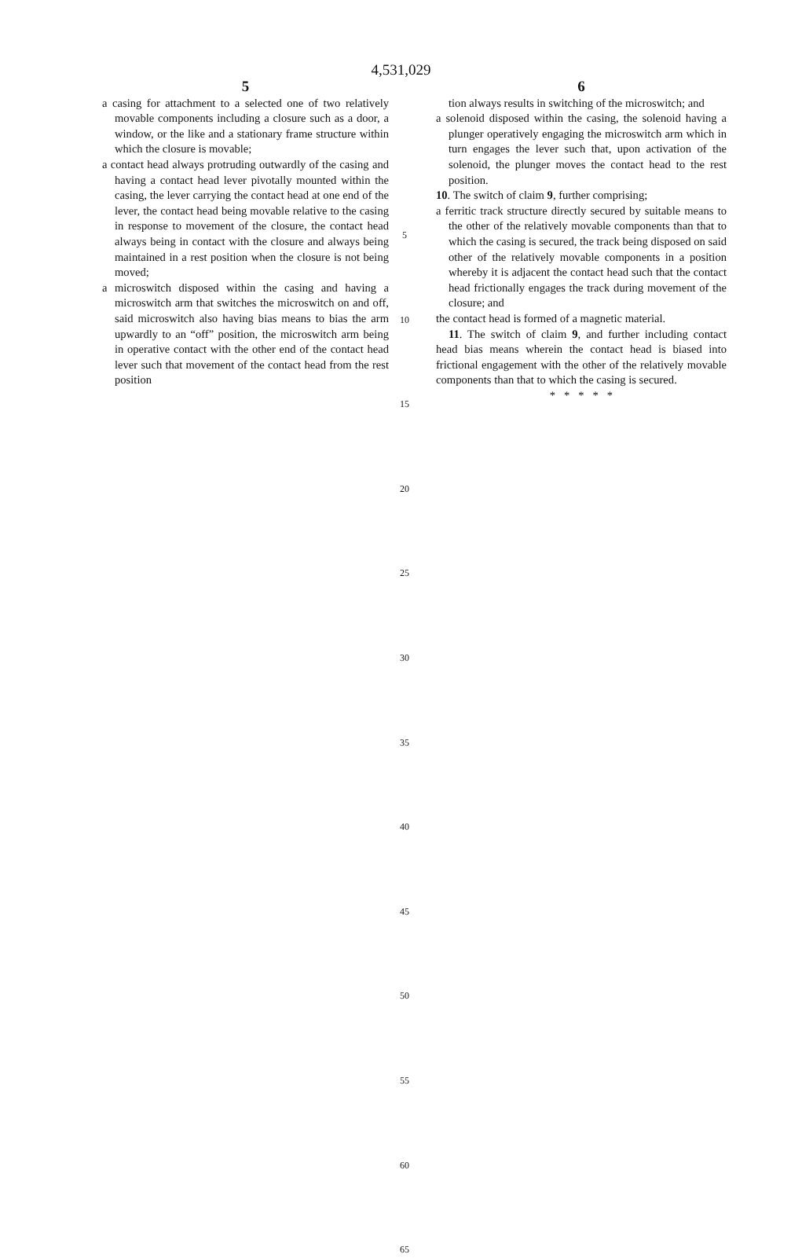4,531,029
5
a casing for attachment to a selected one of two relatively movable components including a closure such as a door, a window, or the like and a stationary frame structure within which the closure is movable;
a contact head always protruding outwardly of the casing and having a contact head lever pivotally mounted within the casing, the lever carrying the contact head at one end of the lever, the contact head being movable relative to the casing in response to movement of the closure, the contact head always being in contact with the closure and always being maintained in a rest position when the closure is not being moved;
a microswitch disposed within the casing and having a microswitch arm that switches the microswitch on and off, said microswitch also having bias means to bias the arm upwardly to an “off” position, the microswitch arm being in operative contact with the other end of the contact head lever such that movement of the contact head from the rest position
5
10
15
20
25
30
35
40
45
50
55
60
65
6
tion always results in switching of the microswitch; and
a solenoid disposed within the casing, the solenoid having a plunger operatively engaging the microswitch arm which in turn engages the lever such that, upon activation of the solenoid, the plunger moves the contact head to the rest position.
10. The switch of claim 9, further comprising;
a ferritic track structure directly secured by suitable means to the other of the relatively movable components than that to which the casing is secured, the track being disposed on said other of the relatively movable components in a position whereby it is adjacent the contact head such that the contact head frictionally engages the track during movement of the closure; and
the contact head is formed of a magnetic material.
11. The switch of claim 9, and further including contact head bias means wherein the contact head is biased into frictional engagement with the other of the relatively movable components than that to which the casing is secured.
* * * * *